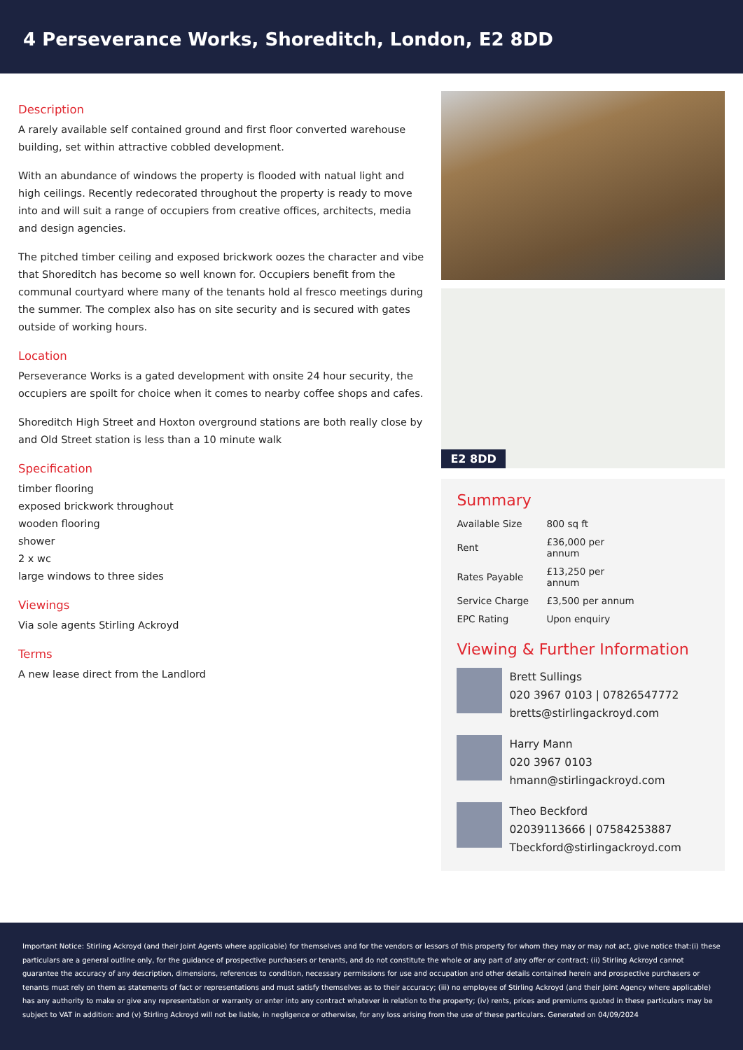4 Perseverance Works, Shoreditch, London, E2 8DD
Description
A rarely available self contained ground and first floor converted warehouse building, set within attractive cobbled development.
With an abundance of windows the property is flooded with natual light and high ceilings. Recently redecorated throughout the property is ready to move into and will suit a range of occupiers from creative offices, architects, media and design agencies.
The pitched timber ceiling and exposed brickwork oozes the character and vibe that Shoreditch has become so well known for. Occupiers benefit from the communal courtyard where many of the tenants hold al fresco meetings during the summer. The complex also has on site security and is secured with gates outside of working hours.
Location
Perseverance Works is a gated development with onsite 24 hour security, the occupiers are spoilt for choice when it comes to nearby coffee shops and cafes.
Shoreditch High Street and Hoxton overground stations are both really close by and Old Street station is less than a 10 minute walk
Specification
timber flooring
exposed brickwork throughout
wooden flooring
shower
2 x wc
large windows to three sides
Viewings
Via sole agents Stirling Ackroyd
Terms
A new lease direct from the Landlord
E2 8DD
Summary
| Available Size | 800 sq ft |
| Rent | £36,000 per annum |
| Rates Payable | £13,250 per annum |
| Service Charge | £3,500 per annum |
| EPC Rating | Upon enquiry |
Viewing & Further Information
Brett Sullings
020 3967 0103 | 07826547772
bretts@stirlingackroyd.com
Harry Mann
020 3967 0103
hmann@stirlingackroyd.com
Theo Beckford
02039113666 | 07584253887
Tbeckford@stirlingackroyd.com
Important Notice: Stirling Ackroyd (and their Joint Agents where applicable) for themselves and for the vendors or lessors of this property for whom they may or may not act, give notice that:(i) these particulars are a general outline only, for the guidance of prospective purchasers or tenants, and do not constitute the whole or any part of any offer or contract; (ii) Stirling Ackroyd cannot guarantee the accuracy of any description, dimensions, references to condition, necessary permissions for use and occupation and other details contained herein and prospective purchasers or tenants must rely on them as statements of fact or representations and must satisfy themselves as to their accuracy; (iii) no employee of Stirling Ackroyd (and their Joint Agency where applicable) has any authority to make or give any representation or warranty or enter into any contract whatever in relation to the property; (iv) rents, prices and premiums quoted in these particulars may be subject to VAT in addition: and (v) Stirling Ackroyd will not be liable, in negligence or otherwise, for any loss arising from the use of these particulars. Generated on 04/09/2024